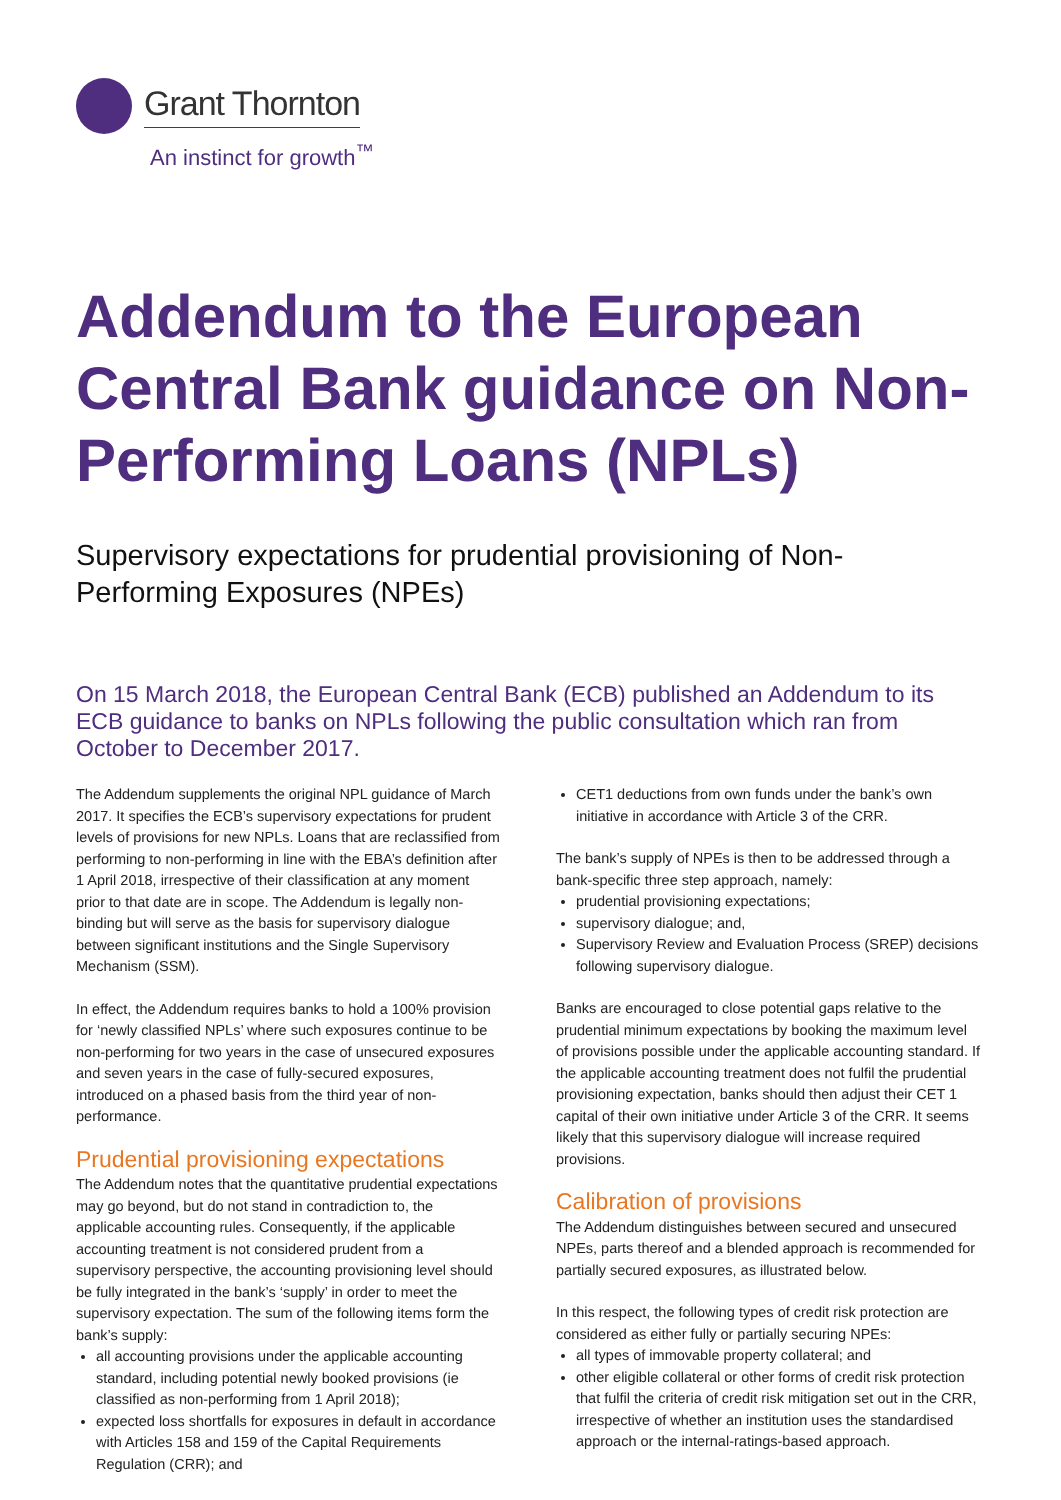Grant Thornton
An instinct for growth<sup>™</sup>
Addendum to the European Central Bank guidance on Non-Performing Loans (NPLs)
Supervisory expectations for prudential provisioning of Non-Performing Exposures (NPEs)
On 15 March 2018, the European Central Bank (ECB) published an Addendum to its ECB guidance to banks on NPLs following the public consultation which ran from October to December 2017.
The Addendum supplements the original NPL guidance of March 2017. It specifies the ECB’s supervisory expectations for prudent levels of provisions for new NPLs. Loans that are reclassified from performing to non-performing in line with the EBA’s definition after 1 April 2018, irrespective of their classification at any moment prior to that date are in scope. The Addendum is legally non-binding but will serve as the basis for supervisory dialogue between significant institutions and the Single Supervisory Mechanism (SSM).
In effect, the Addendum requires banks to hold a 100% provision for ‘newly classified NPLs’ where such exposures continue to be non-performing for two years in the case of unsecured exposures and seven years in the case of fully-secured exposures, introduced on a phased basis from the third year of non-performance.
Prudential provisioning expectations
The Addendum notes that the quantitative prudential expectations may go beyond, but do not stand in contradiction to, the applicable accounting rules. Consequently, if the applicable accounting treatment is not considered prudent from a supervisory perspective, the accounting provisioning level should be fully integrated in the bank’s ‘supply’ in order to meet the supervisory expectation. The sum of the following items form the bank’s supply:
all accounting provisions under the applicable accounting standard, including potential newly booked provisions (ie classified as non-performing from 1 April 2018);
expected loss shortfalls for exposures in default in accordance with Articles 158 and 159 of the Capital Requirements Regulation (CRR); and
CET1 deductions from own funds under the bank’s own initiative in accordance with Article 3 of the CRR.
The bank’s supply of NPEs is then to be addressed through a bank-specific three step approach, namely:
prudential provisioning expectations;
supervisory dialogue; and,
Supervisory Review and Evaluation Process (SREP) decisions following supervisory dialogue.
Banks are encouraged to close potential gaps relative to the prudential minimum expectations by booking the maximum level of provisions possible under the applicable accounting standard. If the applicable accounting treatment does not fulfil the prudential provisioning expectation, banks should then adjust their CET 1 capital of their own initiative under Article 3 of the CRR. It seems likely that this supervisory dialogue will increase required provisions.
Calibration of provisions
The Addendum distinguishes between secured and unsecured NPEs, parts thereof and a blended approach is recommended for partially secured exposures, as illustrated below.
In this respect, the following types of credit risk protection are considered as either fully or partially securing NPEs:
all types of immovable property collateral; and
other eligible collateral or other forms of credit risk protection that fulfil the criteria of credit risk mitigation set out in the CRR, irrespective of whether an institution uses the standardised approach or the internal-ratings-based approach.